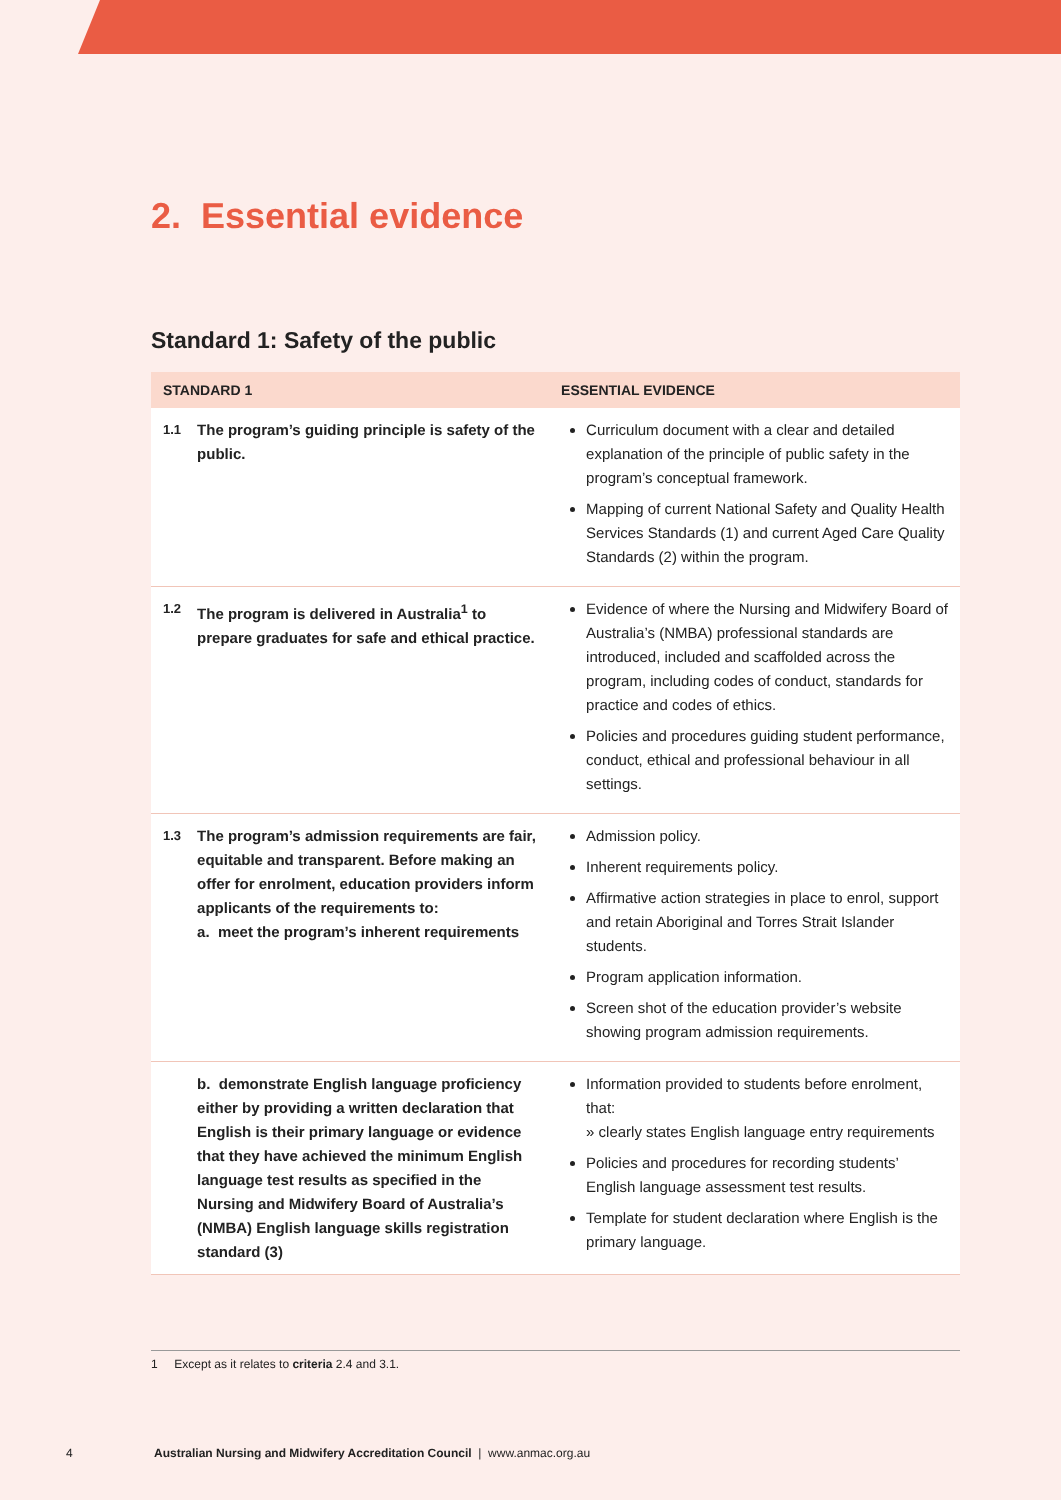2. Essential evidence
Standard 1: Safety of the public
| STANDARD 1 | | ESSENTIAL EVIDENCE |
| --- | --- | --- |
| 1.1 | The program’s guiding principle is safety of the public. | Curriculum document with a clear and detailed explanation of the principle of public safety in the program’s conceptual framework. Mapping of current National Safety and Quality Health Services Standards (1) and current Aged Care Quality Standards (2) within the program. |
| 1.2 | The program is delivered in Australia<sup>1</sup> to prepare graduates for safe and ethical practice. | Evidence of where the Nursing and Midwifery Board of Australia’s (NMBA) professional standards are introduced, included and scaffolded across the program, including codes of conduct, standards for practice and codes of ethics. Policies and procedures guiding student performance, conduct, ethical and professional behaviour in all settings. |
| 1.3 | The program’s admission requirements are fair, equitable and transparent. Before making an offer for enrolment, education providers inform applicants of the requirements to: a. meet the program’s inherent requirements | Admission policy. Inherent requirements policy. Affirmative action strategies in place to enrol, support and retain Aboriginal and Torres Strait Islander students. Program application information. Screen shot of the education provider’s website showing program admission requirements. |
| | b. demonstrate English language proficiency either by providing a written declaration that English is their primary language or evidence that they have achieved the minimum English language test results as specified in the Nursing and Midwifery Board of Australia’s (NMBA) English language skills registration standard (3) | Information provided to students before enrolment, that: » clearly states English language entry requirements Policies and procedures for recording students’ English language assessment test results. Template for student declaration where English is the primary language. |
1 Except as it relates to criteria 2.4 and 3.1.
4 Australian Nursing and Midwifery Accreditation Council | www.anmac.org.au